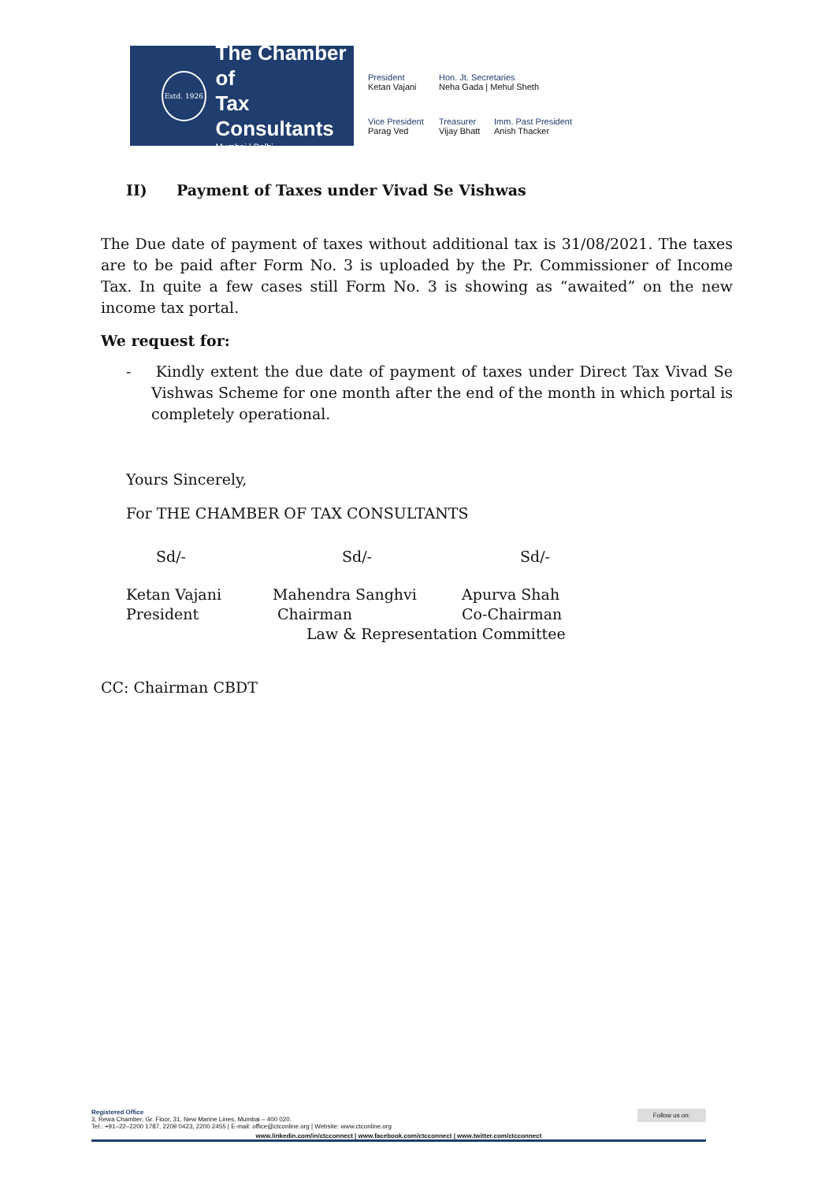Estd. 1926
The Chamber of
Tax Consultants
Mumbai | Delhi
President
Ketan Vajani
Hon. Jt. Secretaries
Neha Gada | Mehul Sheth
Vice President
Parag Ved
Treasurer
Vijay Bhatt
Imm. Past President
Anish Thacker
II) Payment of Taxes under Vivad Se Vishwas
The Due date of payment of taxes without additional tax is 31/08/2021. The taxes are to be paid after Form No. 3 is uploaded by the Pr. Commissioner of Income Tax. In quite a few cases still Form No. 3 is showing as “awaited” on the new income tax portal.
We request for:
- Kindly extent the due date of payment of taxes under Direct Tax Vivad Se Vishwas Scheme for one month after the end of the month in which portal is completely operational.
Yours Sincerely,
For THE CHAMBER OF TAX CONSULTANTS
Sd/- Sd/- Sd/-
Ketan Vajani
President Mahendra Sanghvi
Chairman Apurva Shah
Co-Chairman
Law & Representation Committee
CC: Chairman CBDT
Registered Office
3, Rewa Chamber, Gr. Floor, 31, New Marine Lines, Mumbai – 400 020.
Tel.: +91–22–2200 1787, 2209 0423, 2200 2455 | E-mail: office@ctconline.org | Website: www.ctconline.org Follow us on:
www.linkedin.com/in/ctcconnect | www.facebook.com/ctcconnect | www.twitter.com/ctcconnect